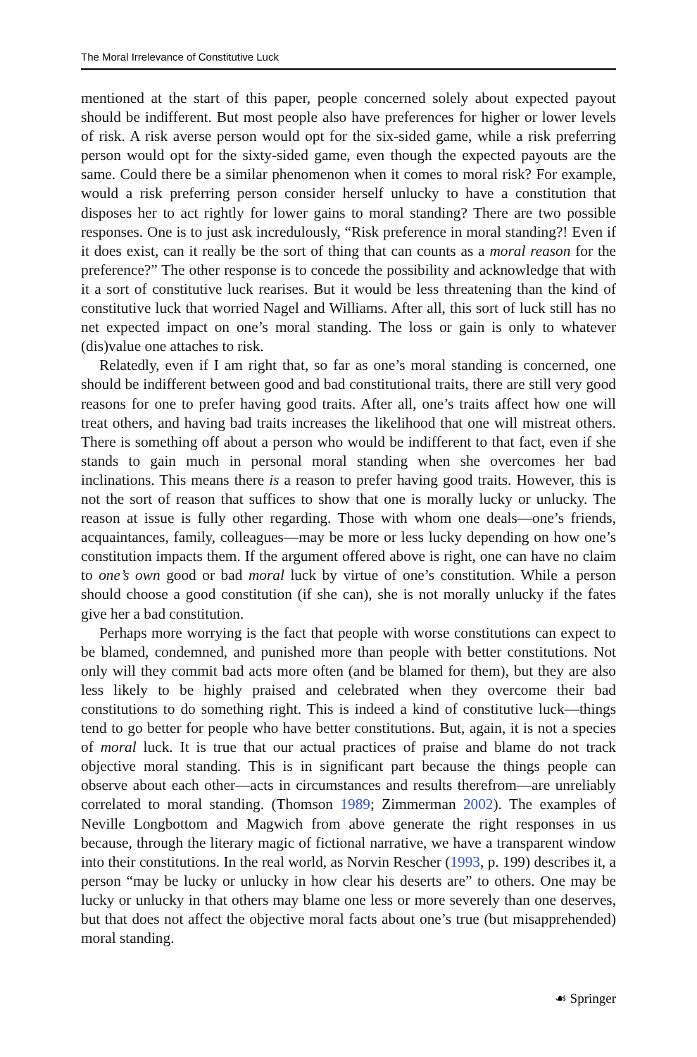The Moral Irrelevance of Constitutive Luck
mentioned at the start of this paper, people concerned solely about expected payout should be indifferent. But most people also have preferences for higher or lower levels of risk. A risk averse person would opt for the six-sided game, while a risk preferring person would opt for the sixty-sided game, even though the expected payouts are the same. Could there be a similar phenomenon when it comes to moral risk? For example, would a risk preferring person consider herself unlucky to have a constitution that disposes her to act rightly for lower gains to moral standing? There are two possible responses. One is to just ask incredulously, “Risk preference in moral standing?! Even if it does exist, can it really be the sort of thing that can counts as a moral reason for the preference?” The other response is to concede the possibility and acknowledge that with it a sort of constitutive luck rearises. But it would be less threatening than the kind of constitutive luck that worried Nagel and Williams. After all, this sort of luck still has no net expected impact on one’s moral standing. The loss or gain is only to whatever (dis)value one attaches to risk.
Relatedly, even if I am right that, so far as one’s moral standing is concerned, one should be indifferent between good and bad constitutional traits, there are still very good reasons for one to prefer having good traits. After all, one’s traits affect how one will treat others, and having bad traits increases the likelihood that one will mistreat others. There is something off about a person who would be indifferent to that fact, even if she stands to gain much in personal moral standing when she overcomes her bad inclinations. This means there is a reason to prefer having good traits. However, this is not the sort of reason that suffices to show that one is morally lucky or unlucky. The reason at issue is fully other regarding. Those with whom one deals—one’s friends, acquaintances, family, colleagues—may be more or less lucky depending on how one’s constitution impacts them. If the argument offered above is right, one can have no claim to one’s own good or bad moral luck by virtue of one’s constitution. While a person should choose a good constitution (if she can), she is not morally unlucky if the fates give her a bad constitution.
Perhaps more worrying is the fact that people with worse constitutions can expect to be blamed, condemned, and punished more than people with better constitutions. Not only will they commit bad acts more often (and be blamed for them), but they are also less likely to be highly praised and celebrated when they overcome their bad constitutions to do something right. This is indeed a kind of constitutive luck—things tend to go better for people who have better constitutions. But, again, it is not a species of moral luck. It is true that our actual practices of praise and blame do not track objective moral standing. This is in significant part because the things people can observe about each other—acts in circumstances and results therefrom—are unreliably correlated to moral standing. (Thomson 1989; Zimmerman 2002). The examples of Neville Longbottom and Magwich from above generate the right responses in us because, through the literary magic of fictional narrative, we have a transparent window into their constitutions. In the real world, as Norvin Rescher (1993, p. 199) describes it, a person “may be lucky or unlucky in how clear his deserts are” to others. One may be lucky or unlucky in that others may blame one less or more severely than one deserves, but that does not affect the objective moral facts about one’s true (but misapprehended) moral standing.
☙ Springer